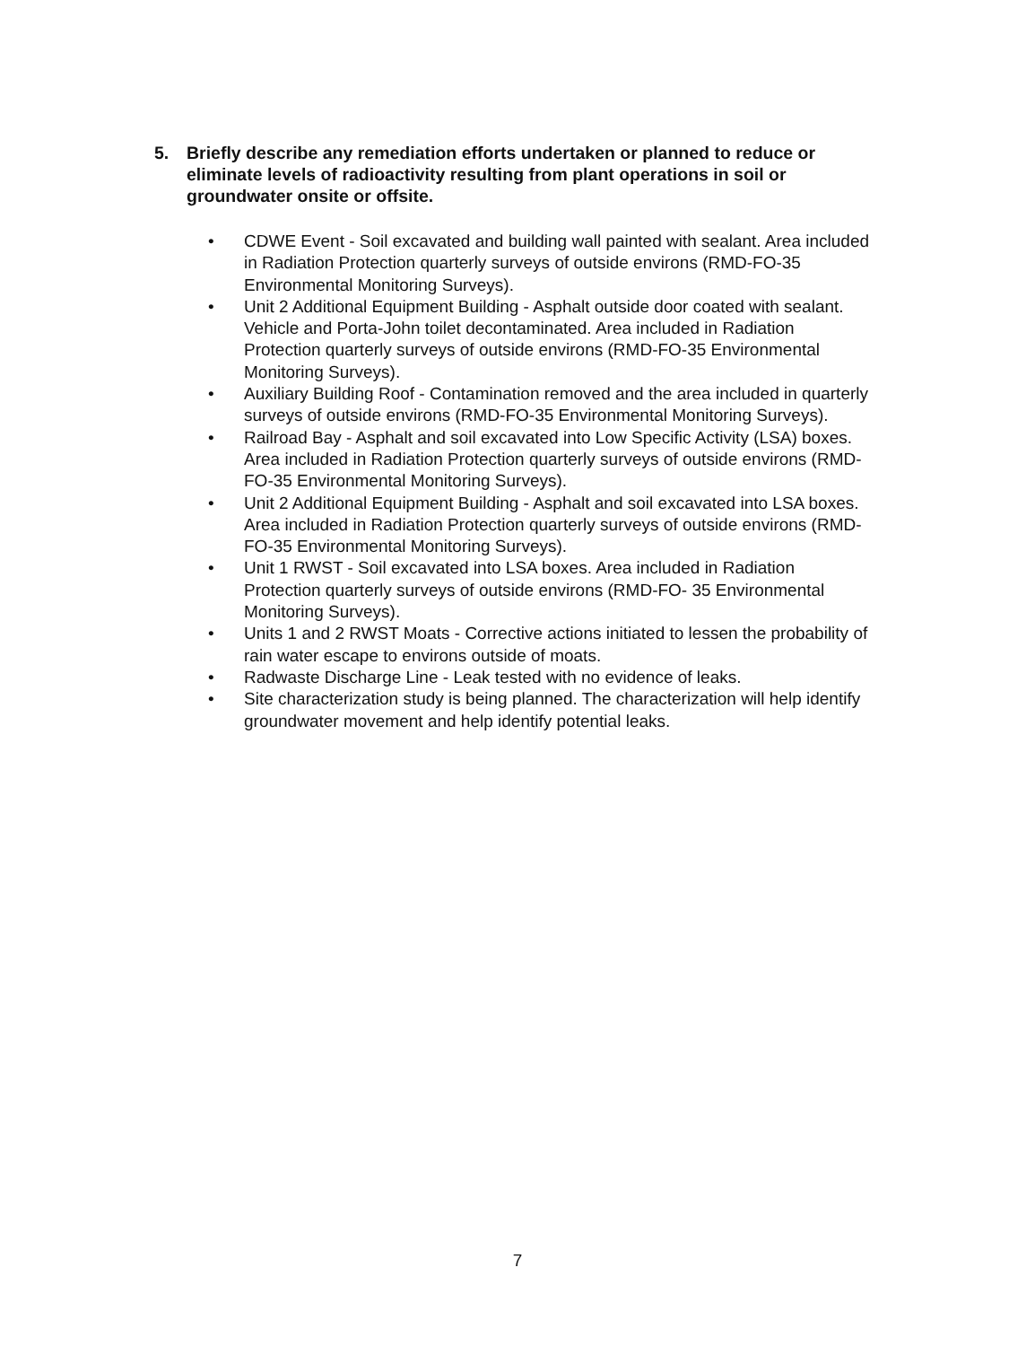5. Briefly describe any remediation efforts undertaken or planned to reduce or eliminate levels of radioactivity resulting from plant operations in soil or groundwater onsite or offsite.
• CDWE Event - Soil excavated and building wall painted with sealant. Area included in Radiation Protection quarterly surveys of outside environs (RMD-FO-35 Environmental Monitoring Surveys).
• Unit 2 Additional Equipment Building - Asphalt outside door coated with sealant. Vehicle and Porta-John toilet decontaminated. Area included in Radiation Protection quarterly surveys of outside environs (RMD-FO-35 Environmental Monitoring Surveys).
• Auxiliary Building Roof - Contamination removed and the area included in quarterly surveys of outside environs (RMD-FO-35 Environmental Monitoring Surveys).
• Railroad Bay - Asphalt and soil excavated into Low Specific Activity (LSA) boxes. Area included in Radiation Protection quarterly surveys of outside environs (RMD-FO-35 Environmental Monitoring Surveys).
• Unit 2 Additional Equipment Building - Asphalt and soil excavated into LSA boxes. Area included in Radiation Protection quarterly surveys of outside environs (RMD-FO-35 Environmental Monitoring Surveys).
• Unit 1 RWST - Soil excavated into LSA boxes. Area included in Radiation Protection quarterly surveys of outside environs (RMD-FO- 35 Environmental Monitoring Surveys).
• Units 1 and 2 RWST Moats - Corrective actions initiated to lessen the probability of rain water escape to environs outside of moats.
• Radwaste Discharge Line - Leak tested with no evidence of leaks.
• Site characterization study is being planned. The characterization will help identify groundwater movement and help identify potential leaks.
7